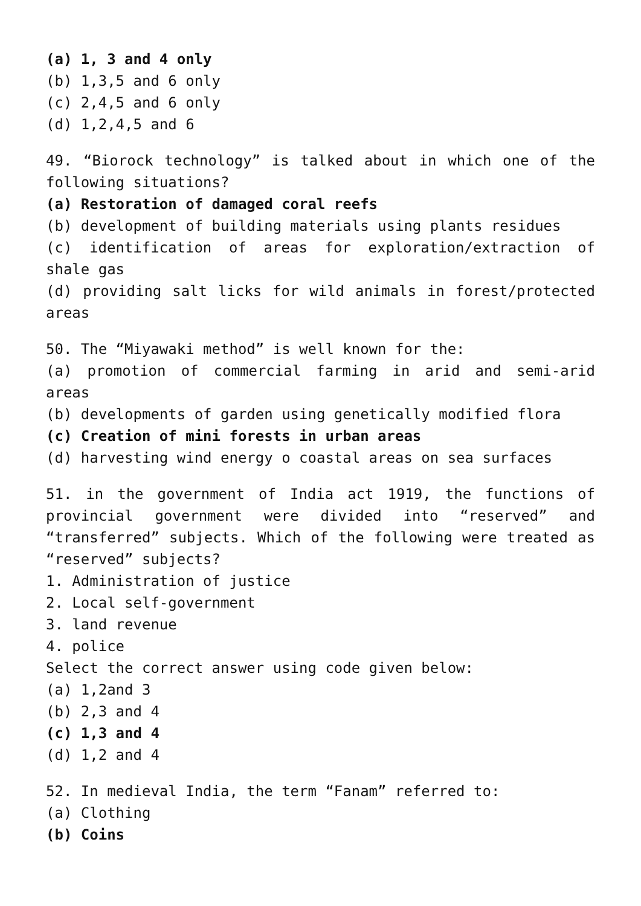(a) 1, 3 and 4 only
(b) 1,3,5 and 6 only
(c) 2,4,5 and 6 only
(d) 1,2,4,5 and 6
49. “Biorock technology” is talked about in which one of the following situations?
(a) Restoration of damaged coral reefs
(b) development of building materials using plants residues
(c) identification of areas for exploration/extraction of shale gas
(d) providing salt licks for wild animals in forest/protected areas
50. The “Miyawaki method” is well known for the:
(a) promotion of commercial farming in arid and semi-arid areas
(b) developments of garden using genetically modified flora
(c) Creation of mini forests in urban areas
(d) harvesting wind energy o coastal areas on sea surfaces
51. in the government of India act 1919, the functions of provincial government were divided into “reserved” and “transferred” subjects. Which of the following were treated as “reserved” subjects?
1. Administration of justice
2. Local self-government
3. land revenue
4. police
Select the correct answer using code given below:
(a) 1,2and 3
(b) 2,3 and 4
(c) 1,3 and 4
(d) 1,2 and 4
52. In medieval India, the term “Fanam” referred to:
(a) Clothing
(b) Coins